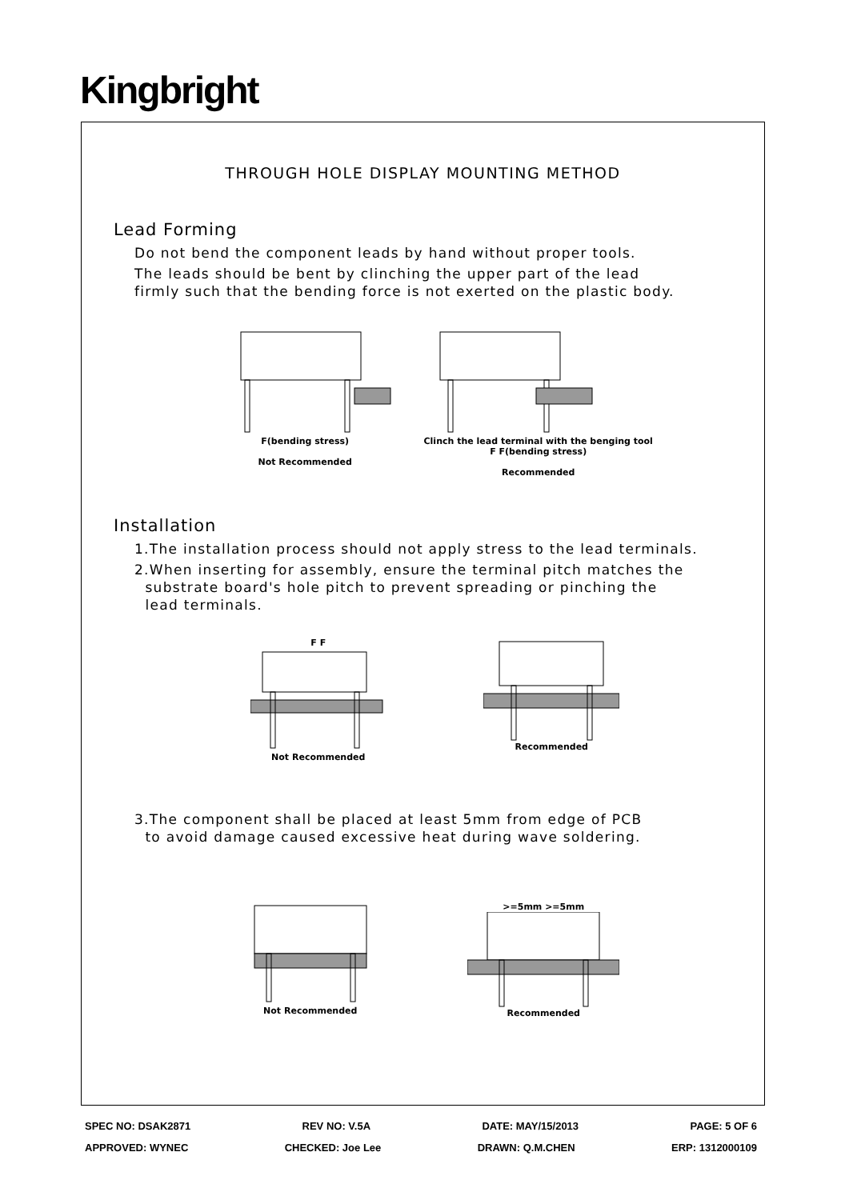Kingbright
THROUGH HOLE DISPLAY MOUNTING METHOD
Lead Forming
Do not bend the component leads by hand without proper tools.
The leads should be bent by clinching the upper part of the lead
firmly such that the bending force is not exerted on the plastic body.
F(bending stress)
Not Recommended
Clinch the lead terminal with the benging tool
F F(bending stress)
Recommended
Installation
1.The installation process should not apply stress to the lead terminals.
2.When inserting for assembly, ensure the terminal pitch matches the
substrate board's hole pitch to prevent spreading or pinching the
lead terminals.
F FNot Recommended Recommended
3.The component shall be placed at least 5mm from edge of PCB
to avoid damage caused excessive heat during wave soldering.
Not Recommended >=5mm >=5mmRecommended
SPEC NO: DSAK2871 REV NO: V.5A DATE: MAY/15/2013 PAGE: 5 OF 6
APPROVED: WYNEC CHECKED: Joe Lee DRAWN: Q.M.CHEN ERP: 1312000109